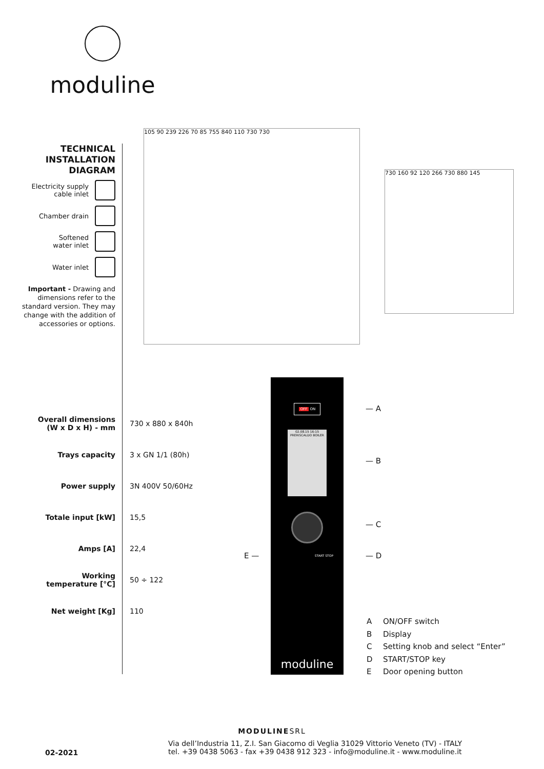moduline
TECHNICAL
INSTALLATION
DIAGRAM
Electricity supply
cable inlet
Chamber drain
Softened
water inlet
Water inlet
Important - Drawing and dimensions refer to the standard version. They may change with the addition of accessories or options.
105 90 239 226 70 85 755 840 110 730 730
730 160 92 120 266 730 880 145
| Overall dimensions (W x D x H) - mm | 730 x 880 x 840h |
| Trays capacity | 3 x GN 1/1 (80h) |
| Power supply | 3N 400V 50/60Hz |
| Totale input [kW] | 15,5 |
| Amps [A] | 22,4 |
| Working temperature [°C] | 50 ÷ 122 |
| Net weight [Kg] | 110 |
OFF ON
02.08.15 16:15
PRERISCALDO BOILER
START STOP
moduline
— A
— B
— C
— D
E —
A ON/OFF switch
B Display
C Setting knob and select “Enter”
D START/STOP key
E Door opening button
MODULINESRL
02-2021
Via dell’Industria 11, Z.I. San Giacomo di Veglia 31029 Vittorio Veneto (TV) - ITALY
tel. +39 0438 5063 - fax +39 0438 912 323 - info@moduline.it - www.moduline.it